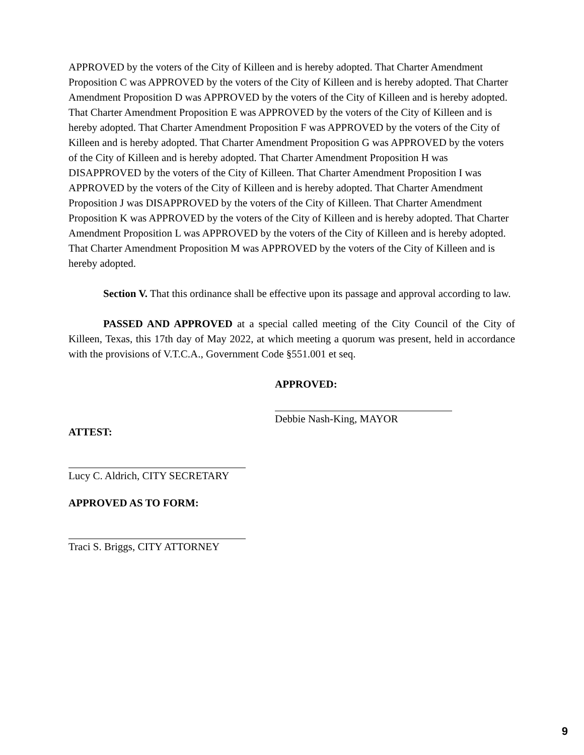APPROVED by the voters of the City of Killeen and is hereby adopted. That Charter Amendment Proposition C was APPROVED by the voters of the City of Killeen and is hereby adopted. That Charter Amendment Proposition D was APPROVED by the voters of the City of Killeen and is hereby adopted. That Charter Amendment Proposition E was APPROVED by the voters of the City of Killeen and is hereby adopted. That Charter Amendment Proposition F was APPROVED by the voters of the City of Killeen and is hereby adopted. That Charter Amendment Proposition G was APPROVED by the voters of the City of Killeen and is hereby adopted. That Charter Amendment Proposition H was DISAPPROVED by the voters of the City of Killeen. That Charter Amendment Proposition I was APPROVED by the voters of the City of Killeen and is hereby adopted. That Charter Amendment Proposition J was DISAPPROVED by the voters of the City of Killeen. That Charter Amendment Proposition K was APPROVED by the voters of the City of Killeen and is hereby adopted. That Charter Amendment Proposition L was APPROVED by the voters of the City of Killeen and is hereby adopted. That Charter Amendment Proposition M was APPROVED by the voters of the City of Killeen and is hereby adopted.
Section V. That this ordinance shall be effective upon its passage and approval according to law.
PASSED AND APPROVED at a special called meeting of the City Council of the City of Killeen, Texas, this 17th day of May 2022, at which meeting a quorum was present, held in accordance with the provisions of V.T.C.A., Government Code §551.001 et seq.
APPROVED:
Debbie Nash-King, MAYOR
ATTEST:
Lucy C. Aldrich, CITY SECRETARY
APPROVED AS TO FORM:
Traci S. Briggs, CITY ATTORNEY
9